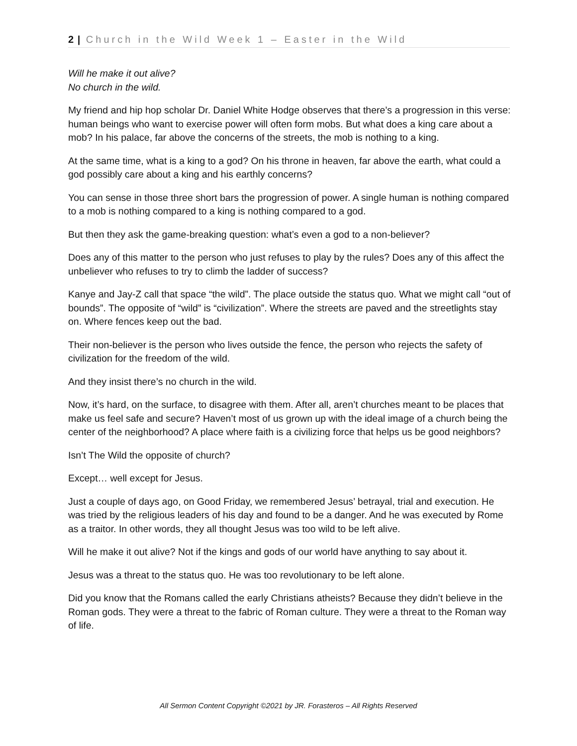2 | Church in the Wild Week 1 – Easter in the Wild
Will he make it out alive?
No church in the wild.
My friend and hip hop scholar Dr. Daniel White Hodge observes that there’s a progression in this verse: human beings who want to exercise power will often form mobs. But what does a king care about a mob? In his palace, far above the concerns of the streets, the mob is nothing to a king.
At the same time, what is a king to a god? On his throne in heaven, far above the earth, what could a god possibly care about a king and his earthly concerns?
You can sense in those three short bars the progression of power. A single human is nothing compared to a mob is nothing compared to a king is nothing compared to a god.
But then they ask the game-breaking question: what’s even a god to a non-believer?
Does any of this matter to the person who just refuses to play by the rules? Does any of this affect the unbeliever who refuses to try to climb the ladder of success?
Kanye and Jay-Z call that space “the wild”. The place outside the status quo. What we might call “out of bounds”. The opposite of “wild” is “civilization”. Where the streets are paved and the streetlights stay on. Where fences keep out the bad.
Their non-believer is the person who lives outside the fence, the person who rejects the safety of civilization for the freedom of the wild.
And they insist there’s no church in the wild.
Now, it’s hard, on the surface, to disagree with them. After all, aren’t churches meant to be places that make us feel safe and secure? Haven’t most of us grown up with the ideal image of a church being the center of the neighborhood? A place where faith is a civilizing force that helps us be good neighbors?
Isn’t The Wild the opposite of church?
Except… well except for Jesus.
Just a couple of days ago, on Good Friday, we remembered Jesus’ betrayal, trial and execution. He was tried by the religious leaders of his day and found to be a danger. And he was executed by Rome as a traitor. In other words, they all thought Jesus was too wild to be left alive.
Will he make it out alive? Not if the kings and gods of our world have anything to say about it.
Jesus was a threat to the status quo. He was too revolutionary to be left alone.
Did you know that the Romans called the early Christians atheists? Because they didn’t believe in the Roman gods. They were a threat to the fabric of Roman culture. They were a threat to the Roman way of life.
All Sermon Content Copyright ©2021 by JR. Forasteros – All Rights Reserved